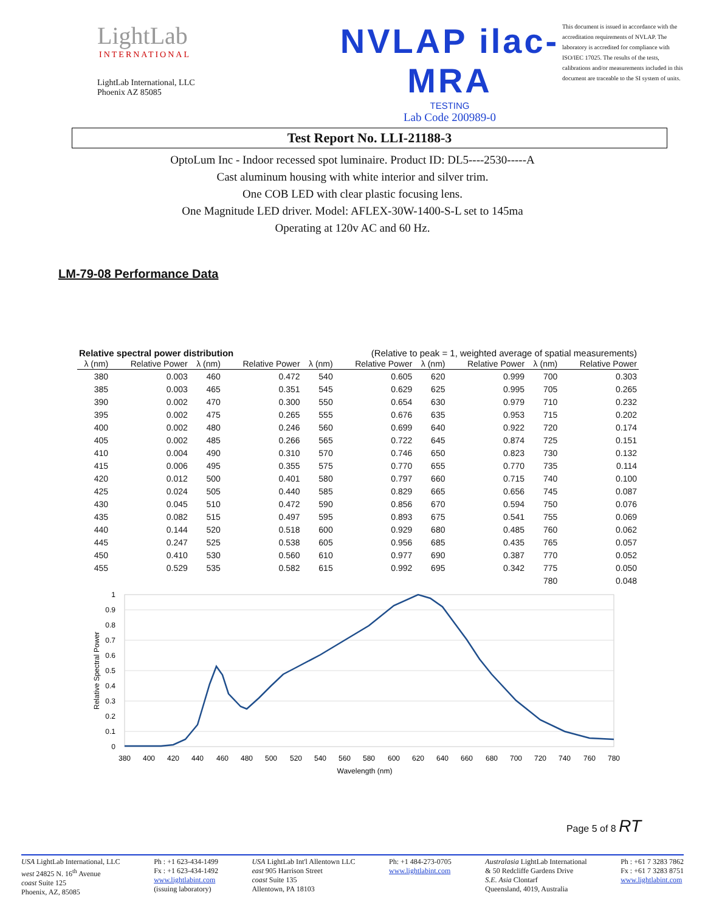LightLab
INTERNATIONAL
LightLab International, LLC
Phoenix AZ 85085
NVLAP ilac-MRA
TESTING
Lab Code 200989-0
This document is issued in accordance with the accreditation requirements of NVLAP. The laboratory is accredited for compliance with ISO/IEC 17025. The results of the tests, calibrations and/or measurements included in this document are traceable to the SI system of units.
Test Report No. LLI-21188-3
OptoLum Inc - Indoor recessed spot luminaire. Product ID: DL5----2530-----A
Cast aluminum housing with white interior and silver trim.
One COB LED with clear plastic focusing lens.
One Magnitude LED driver. Model: AFLEX-30W-1400-S-L set to 145ma
Operating at 120v AC and 60 Hz.
LM-79-08 Performance Data
Relative spectral power distribution (Relative to peak = 1, weighted average of spatial measurements)
| λ (nm) | Relative Power | λ (nm) | Relative Power | λ (nm) | Relative Power | λ (nm) | Relative Power | λ (nm) | Relative Power |
| --- | --- | --- | --- | --- | --- | --- | --- | --- | --- |
| 380 | 0.003 | 460 | 0.472 | 540 | 0.605 | 620 | 0.999 | 700 | 0.303 |
| 385 | 0.003 | 465 | 0.351 | 545 | 0.629 | 625 | 0.995 | 705 | 0.265 |
| 390 | 0.002 | 470 | 0.300 | 550 | 0.654 | 630 | 0.979 | 710 | 0.232 |
| 395 | 0.002 | 475 | 0.265 | 555 | 0.676 | 635 | 0.953 | 715 | 0.202 |
| 400 | 0.002 | 480 | 0.246 | 560 | 0.699 | 640 | 0.922 | 720 | 0.174 |
| 405 | 0.002 | 485 | 0.266 | 565 | 0.722 | 645 | 0.874 | 725 | 0.151 |
| 410 | 0.004 | 490 | 0.310 | 570 | 0.746 | 650 | 0.823 | 730 | 0.132 |
| 415 | 0.006 | 495 | 0.355 | 575 | 0.770 | 655 | 0.770 | 735 | 0.114 |
| 420 | 0.012 | 500 | 0.401 | 580 | 0.797 | 660 | 0.715 | 740 | 0.100 |
| 425 | 0.024 | 505 | 0.440 | 585 | 0.829 | 665 | 0.656 | 745 | 0.087 |
| 430 | 0.045 | 510 | 0.472 | 590 | 0.856 | 670 | 0.594 | 750 | 0.076 |
| 435 | 0.082 | 515 | 0.497 | 595 | 0.893 | 675 | 0.541 | 755 | 0.069 |
| 440 | 0.144 | 520 | 0.518 | 600 | 0.929 | 680 | 0.485 | 760 | 0.062 |
| 445 | 0.247 | 525 | 0.538 | 605 | 0.956 | 685 | 0.435 | 765 | 0.057 |
| 450 | 0.410 | 530 | 0.560 | 610 | 0.977 | 690 | 0.387 | 770 | 0.052 |
| 455 | 0.529 | 535 | 0.582 | 615 | 0.992 | 695 | 0.342 | 775 | 0.050 |
| | | | | | | | | 780 | 0.048 |
1
0.9
0.8
0.7
0.6
0.5
0.4
0.3
0.2
0.1
0
380
400
420
440
460
480
500
520
540
560
580
600
620
640
660
680
700
720
740
760
780
Wavelength (nm)
Relative Spectral Power
Page 5 of 8 RT
USA LightLab International, LLC
west 24825 N. 16<sup>th</sup> Avenue
coast Suite 125
Phoenix, AZ, 85085
Ph : +1 623-434-1499
Fx : +1 623-434-1492
www.lightlabint.com
(issuing laboratory)
USA LightLab Int'l Allentown LLC
east 905 Harrison Street
coast Suite 135
Allentown, PA 18103
Ph: +1 484-273-0705
www.lightlabint.com
Australasia LightLab International
& 50 Redcliffe Gardens Drive
S.E. Asia Clontarf
Queensland, 4019, Australia
Ph : +61 7 3283 7862
Fx : +61 7 3283 8751
www.lightlabint.com